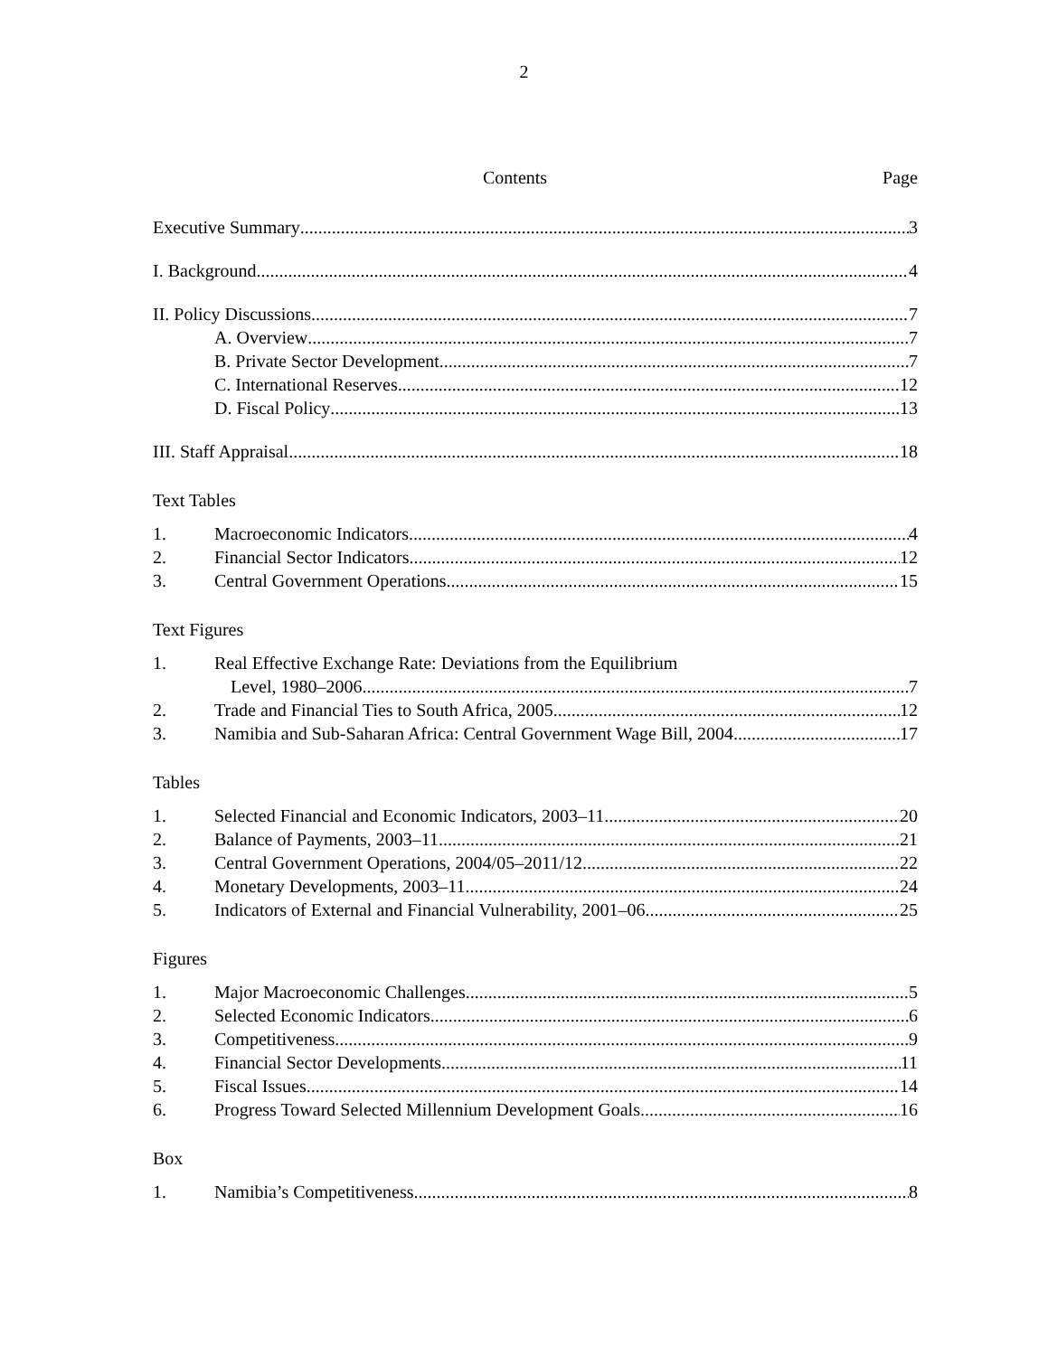2
Contents Page
Executive Summary 3
I. Background 4
II. Policy Discussions 7
A. Overview 7
B. Private Sector Development 7
C. International Reserves 12
D. Fiscal Policy 13
III. Staff Appraisal 18
Text Tables
1. Macroeconomic Indicators 4
2. Financial Sector Indicators 12
3. Central Government Operations 15
Text Figures
1. Real Effective Exchange Rate: Deviations from the Equilibrium
Level, 1980–2006 7
2. Trade and Financial Ties to South Africa, 2005 12
3. Namibia and Sub-Saharan Africa: Central Government Wage Bill, 2004 17
Tables
1. Selected Financial and Economic Indicators, 2003–11 20
2. Balance of Payments, 2003–11 21
3. Central Government Operations, 2004/05–2011/12 22
4. Monetary Developments, 2003–11 24
5. Indicators of External and Financial Vulnerability, 2001–06 25
Figures
1. Major Macroeconomic Challenges 5
2. Selected Economic Indicators 6
3. Competitiveness 9
4. Financial Sector Developments 11
5. Fiscal Issues 14
6. Progress Toward Selected Millennium Development Goals 16
Box
1. Namibia’s Competitiveness 8